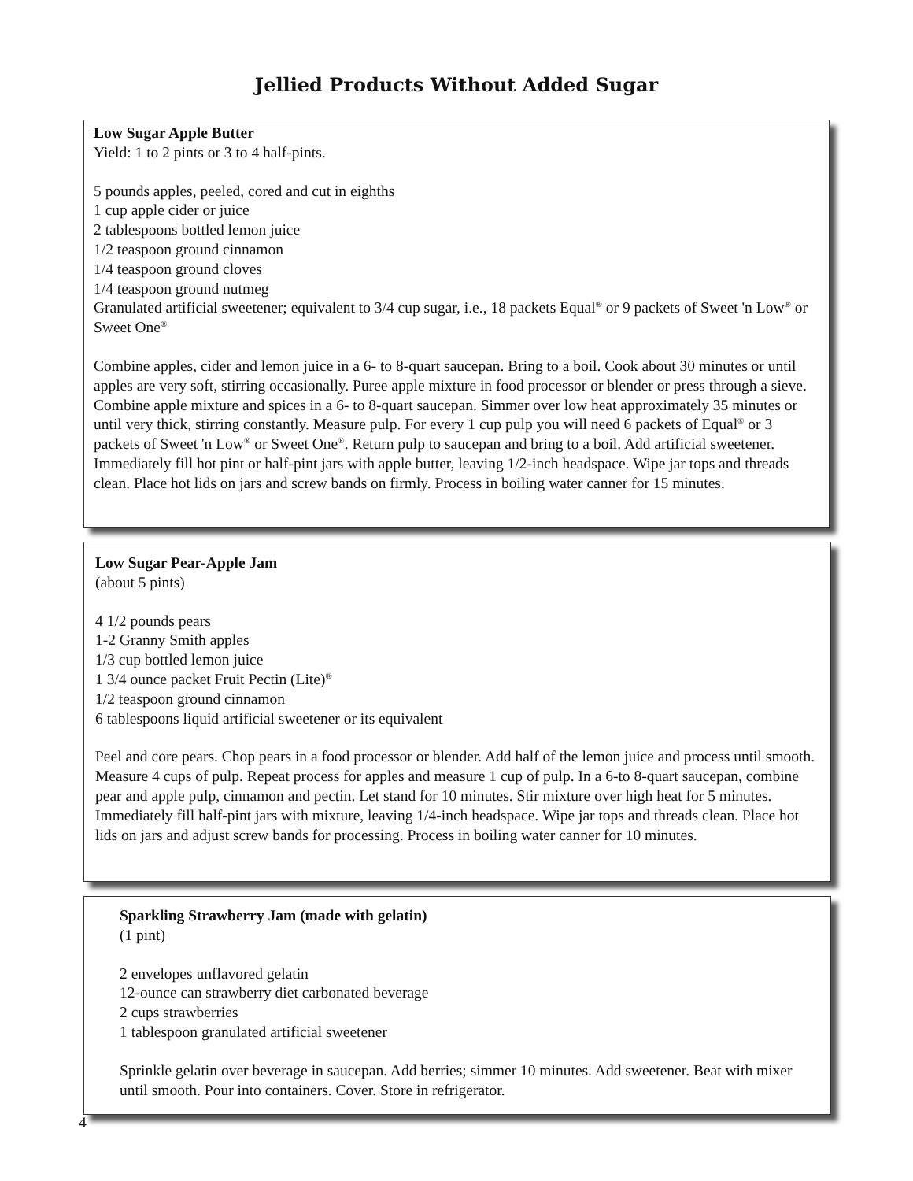Jellied Products Without Added Sugar
Low Sugar Apple Butter
Yield: 1 to 2 pints or 3 to 4 half-pints.
5 pounds apples, peeled, cored and cut in eighths
1 cup apple cider or juice
2 tablespoons bottled lemon juice
1/2 teaspoon ground cinnamon
1/4 teaspoon ground cloves
1/4 teaspoon ground nutmeg
Granulated artificial sweetener; equivalent to 3/4 cup sugar, i.e., 18 packets Equal<sup>®</sup> or 9 packets of Sweet 'n Low<sup>®</sup> or Sweet One<sup>®</sup>
Combine apples, cider and lemon juice in a 6- to 8-quart saucepan. Bring to a boil. Cook about 30 minutes or until apples are very soft, stirring occasionally. Puree apple mixture in food processor or blender or press through a sieve. Combine apple mixture and spices in a 6- to 8-quart saucepan. Simmer over low heat approximately 35 minutes or until very thick, stirring constantly. Measure pulp. For every 1 cup pulp you will need 6 packets of Equal<sup>®</sup> or 3 packets of Sweet 'n Low<sup>®</sup> or Sweet One<sup>®</sup>. Return pulp to saucepan and bring to a boil. Add artificial sweetener. Immediately fill hot pint or half-pint jars with apple butter, leaving 1/2-inch headspace. Wipe jar tops and threads clean. Place hot lids on jars and screw bands on firmly. Process in boiling water canner for 15 minutes.
Low Sugar Pear-Apple Jam
(about 5 pints)
4 1/2 pounds pears
1-2 Granny Smith apples
1/3 cup bottled lemon juice
1 3/4 ounce packet Fruit Pectin (Lite)<sup>®</sup>
1/2 teaspoon ground cinnamon
6 tablespoons liquid artificial sweetener or its equivalent
Peel and core pears. Chop pears in a food processor or blender. Add half of the lemon juice and process until smooth. Measure 4 cups of pulp. Repeat process for apples and measure 1 cup of pulp. In a 6-to 8-quart saucepan, combine pear and apple pulp, cinnamon and pectin. Let stand for 10 minutes. Stir mixture over high heat for 5 minutes. Immediately fill half-pint jars with mixture, leaving 1/4-inch headspace. Wipe jar tops and threads clean. Place hot lids on jars and adjust screw bands for processing. Process in boiling water canner for 10 minutes.
Sparkling Strawberry Jam (made with gelatin)
(1 pint)
2 envelopes unflavored gelatin
12-ounce can strawberry diet carbonated beverage
2 cups strawberries
1 tablespoon granulated artificial sweetener
Sprinkle gelatin over beverage in saucepan. Add berries; simmer 10 minutes. Add sweetener. Beat with mixer until smooth. Pour into containers. Cover. Store in refrigerator.
4